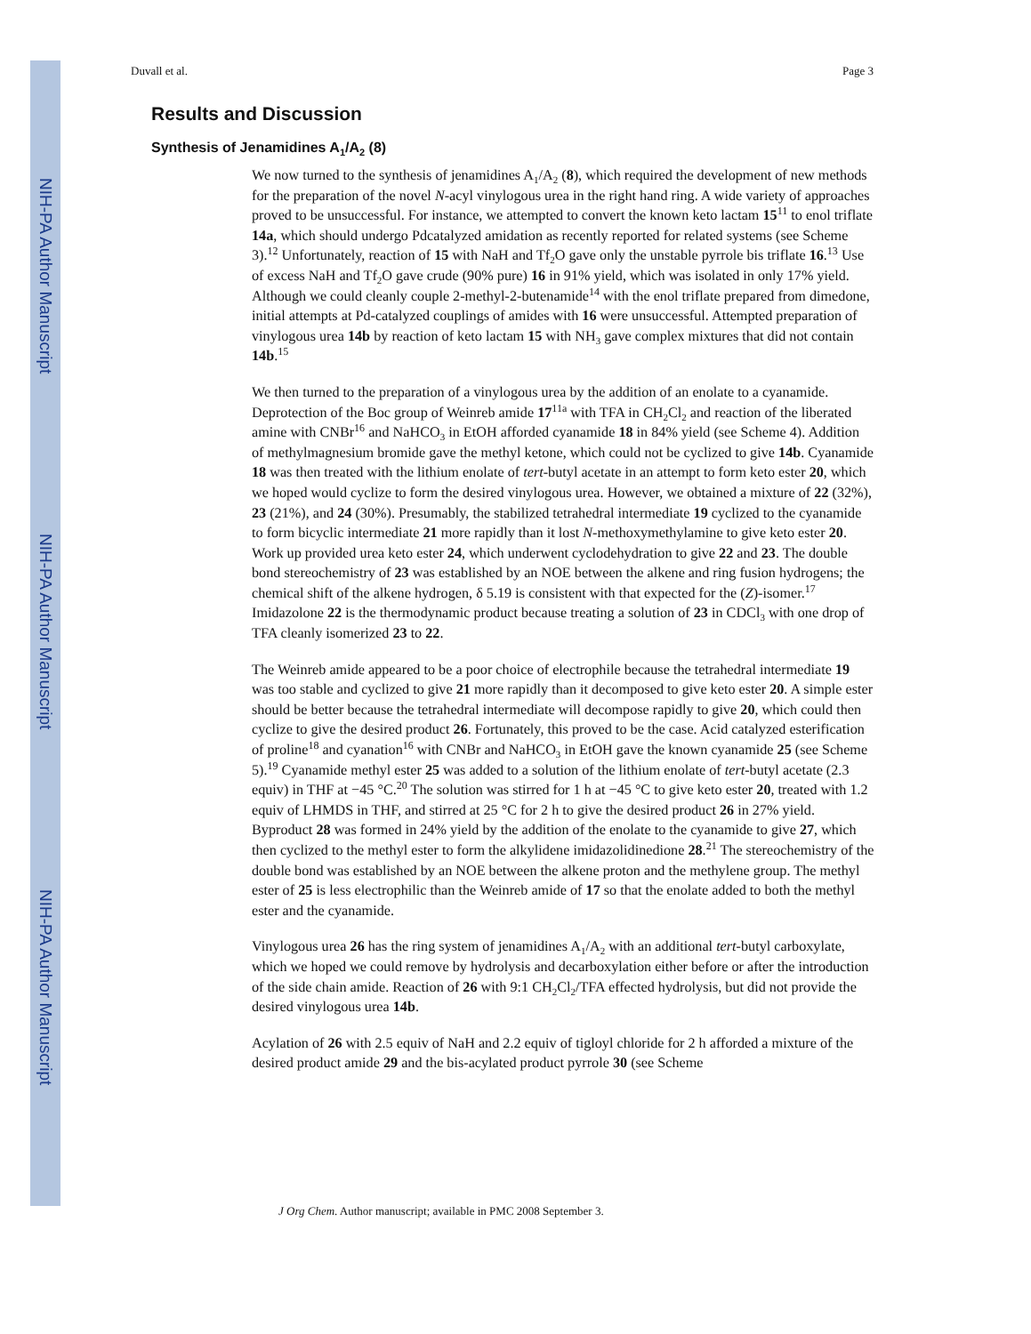NIH-PA Author Manuscript
NIH-PA Author Manuscript
NIH-PA Author Manuscript
Duvall et al. Page 3
Results and Discussion
Synthesis of Jenamidines A<sub>1</sub>/A<sub>2</sub> (8)
We now turned to the synthesis of jenamidines A<sub>1</sub>/A<sub>2</sub> (8), which required the development of new methods for the preparation of the novel N-acyl vinylogous urea in the right hand ring. A wide variety of approaches proved to be unsuccessful. For instance, we attempted to convert the known keto lactam 15<sup>11</sup> to enol triflate 14a, which should undergo Pdcatalyzed amidation as recently reported for related systems (see Scheme 3).<sup>12</sup> Unfortunately, reaction of 15 with NaH and Tf<sub>2</sub>O gave only the unstable pyrrole bis triflate 16.<sup>13</sup> Use of excess NaH and Tf<sub>2</sub>O gave crude (90% pure) 16 in 91% yield, which was isolated in only 17% yield. Although we could cleanly couple 2-methyl-2-butenamide<sup>14</sup> with the enol triflate prepared from dimedone, initial attempts at Pd-catalyzed couplings of amides with 16 were unsuccessful. Attempted preparation of vinylogous urea 14b by reaction of keto lactam 15 with NH<sub>3</sub> gave complex mixtures that did not contain 14b.<sup>15</sup>
We then turned to the preparation of a vinylogous urea by the addition of an enolate to a cyanamide. Deprotection of the Boc group of Weinreb amide 17<sup>11a</sup> with TFA in CH<sub>2</sub>Cl<sub>2</sub> and reaction of the liberated amine with CNBr<sup>16</sup> and NaHCO<sub>3</sub> in EtOH afforded cyanamide 18 in 84% yield (see Scheme 4). Addition of methylmagnesium bromide gave the methyl ketone, which could not be cyclized to give 14b. Cyanamide 18 was then treated with the lithium enolate of tert-butyl acetate in an attempt to form keto ester 20, which we hoped would cyclize to form the desired vinylogous urea. However, we obtained a mixture of 22 (32%), 23 (21%), and 24 (30%). Presumably, the stabilized tetrahedral intermediate 19 cyclized to the cyanamide to form bicyclic intermediate 21 more rapidly than it lost N-methoxymethylamine to give keto ester 20. Work up provided urea keto ester 24, which underwent cyclodehydration to give 22 and 23. The double bond stereochemistry of 23 was established by an NOE between the alkene and ring fusion hydrogens; the chemical shift of the alkene hydrogen, δ 5.19 is consistent with that expected for the (Z)-isomer.<sup>17</sup> Imidazolone 22 is the thermodynamic product because treating a solution of 23 in CDCl<sub>3</sub> with one drop of TFA cleanly isomerized 23 to 22.
The Weinreb amide appeared to be a poor choice of electrophile because the tetrahedral intermediate 19 was too stable and cyclized to give 21 more rapidly than it decomposed to give keto ester 20. A simple ester should be better because the tetrahedral intermediate will decompose rapidly to give 20, which could then cyclize to give the desired product 26. Fortunately, this proved to be the case. Acid catalyzed esterification of proline<sup>18</sup> and cyanation<sup>16</sup> with CNBr and NaHCO<sub>3</sub> in EtOH gave the known cyanamide 25 (see Scheme 5).<sup>19</sup> Cyanamide methyl ester 25 was added to a solution of the lithium enolate of tert-butyl acetate (2.3 equiv) in THF at −45 °C.<sup>20</sup> The solution was stirred for 1 h at −45 °C to give keto ester 20, treated with 1.2 equiv of LHMDS in THF, and stirred at 25 °C for 2 h to give the desired product 26 in 27% yield. Byproduct 28 was formed in 24% yield by the addition of the enolate to the cyanamide to give 27, which then cyclized to the methyl ester to form the alkylidene imidazolidinedione 28.<sup>21</sup> The stereochemistry of the double bond was established by an NOE between the alkene proton and the methylene group. The methyl ester of 25 is less electrophilic than the Weinreb amide of 17 so that the enolate added to both the methyl ester and the cyanamide.
Vinylogous urea 26 has the ring system of jenamidines A<sub>1</sub>/A<sub>2</sub> with an additional tert-butyl carboxylate, which we hoped we could remove by hydrolysis and decarboxylation either before or after the introduction of the side chain amide. Reaction of 26 with 9:1 CH<sub>2</sub>Cl<sub>2</sub>/TFA effected hydrolysis, but did not provide the desired vinylogous urea 14b.
Acylation of 26 with 2.5 equiv of NaH and 2.2 equiv of tigloyl chloride for 2 h afforded a mixture of the desired product amide 29 and the bis-acylated product pyrrole 30 (see Scheme
J Org Chem. Author manuscript; available in PMC 2008 September 3.